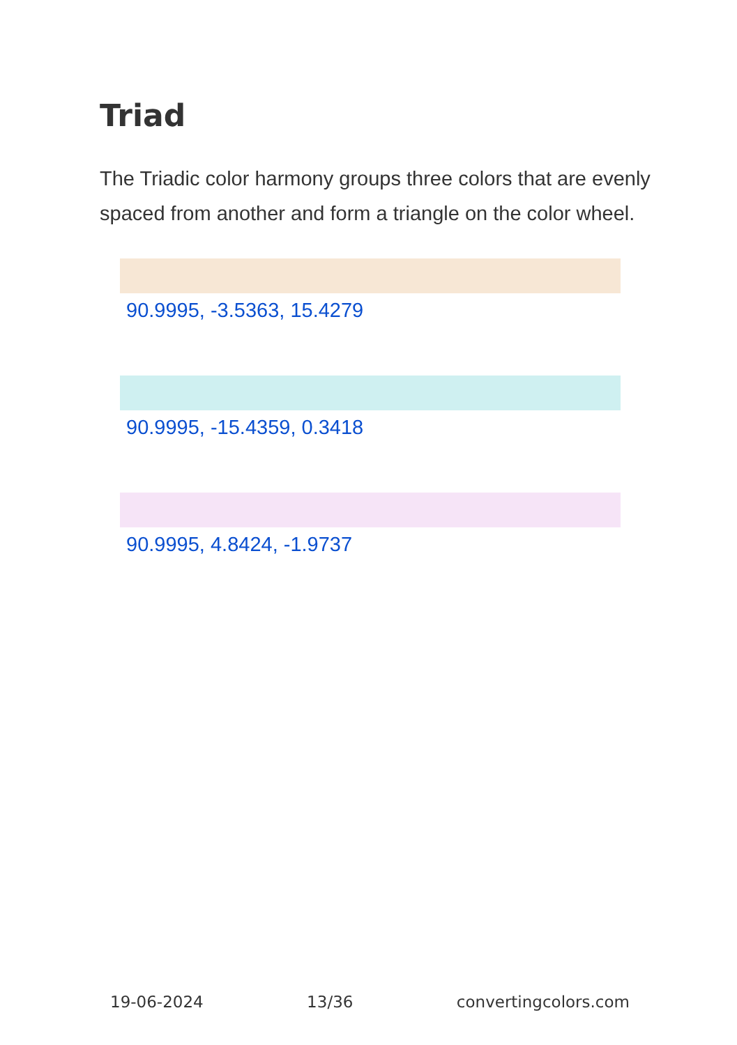Triad
The Triadic color harmony groups three colors that are evenly spaced from another and form a triangle on the color wheel.
90.9995, -3.5363, 15.4279
90.9995, -15.4359, 0.3418
90.9995, 4.8424, -1.9737
19-06-2024 13/36 convertingcolors.com